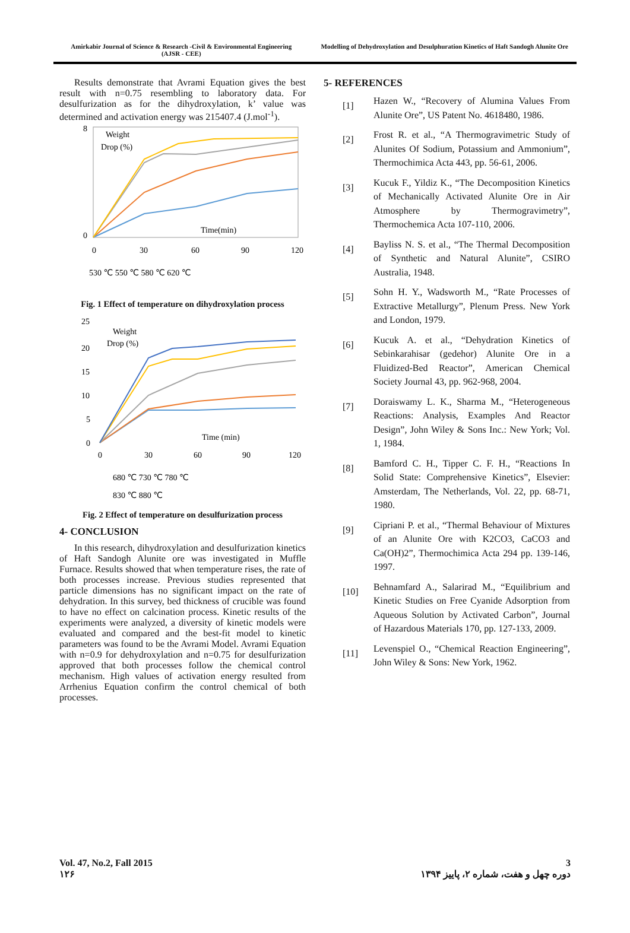Amirkabir Journal of Science & Research -Civil & Environmental Engineering
(AJSR - CEE)
Modelling of Dehydroxylation and Desulphuration Kinetics of Haft Sandogh Alunite Ore
Results demonstrate that Avrami Equation gives the best result with n=0.75 resembling to laboratory data. For desulfurization as for the dihydroxylation, k’ value was determined and activation energy was 215407.4 (J.mol<sup>-1</sup>).
8
0
0
30
60
90
120
Weight
Drop (%)
Time(min)
530 ℃ 550 ℃ 580 ℃ 620 ℃
Fig. 1 Effect of temperature on dihydroxylation process
25
20
15
10
5
0
0
30
60
90
120
Weight
Drop (%)
Time (min)
680 ℃ 730 ℃ 780 ℃
830 ℃ 880 ℃
Fig. 2 Effect of temperature on desulfurization process
4- CONCLUSION
In this research, dihydroxylation and desulfurization kinetics of Haft Sandogh Alunite ore was investigated in Muffle Furnace. Results showed that when temperature rises, the rate of both processes increase. Previous studies represented that particle dimensions has no significant impact on the rate of dehydration. In this survey, bed thickness of crucible was found to have no effect on calcination process. Kinetic results of the experiments were analyzed, a diversity of kinetic models were evaluated and compared and the best-fit model to kinetic parameters was found to be the Avrami Model. Avrami Equation with n=0.9 for dehydroxylation and n=0.75 for desulfurization approved that both processes follow the chemical control mechanism. High values of activation energy resulted from Arrhenius Equation confirm the control chemical of both processes.
5- REFERENCES
[1]
Hazen W., “Recovery of Alumina Values From Alunite Ore”, US Patent No. 4618480, 1986.
[2]
Frost R. et al., “A Thermogravimetric Study of Alunites Of Sodium, Potassium and Ammonium”, Thermochimica Acta 443, pp. 56-61, 2006.
[3]
Kucuk F., Yildiz K., “The Decomposition Kinetics of Mechanically Activated Alunite Ore in Air Atmosphere by Thermogravimetry”, Thermochemica Acta 107-110, 2006.
[4]
Bayliss N. S. et al., “The Thermal Decomposition of Synthetic and Natural Alunite”, CSIRO Australia, 1948.
[5]
Sohn H. Y., Wadsworth M., “Rate Processes of Extractive Metallurgy”, Plenum Press. New York and London, 1979.
[6]
Kucuk A. et al., “Dehydration Kinetics of Sebinkarahisar (gedehor) Alunite Ore in a Fluidized-Bed Reactor”, American Chemical Society Journal 43, pp. 962-968, 2004.
[7]
Doraiswamy L. K., Sharma M., “Heterogeneous Reactions: Analysis, Examples And Reactor Design”, John Wiley & Sons Inc.: New York; Vol. 1, 1984.
[8]
Bamford C. H., Tipper C. F. H., “Reactions In Solid State: Comprehensive Kinetics”, Elsevier: Amsterdam, The Netherlands, Vol. 22, pp. 68-71, 1980.
[9]
Cipriani P. et al., “Thermal Behaviour of Mixtures of an Alunite Ore with K2CO3, CaCO3 and Ca(OH)2”, Thermochimica Acta 294 pp. 139-146, 1997.
[10]
Behnamfard A., Salarirad M., “Equilibrium and Kinetic Studies on Free Cyanide Adsorption from Aqueous Solution by Activated Carbon”, Journal of Hazardous Materials 170, pp. 127-133, 2009.
[11]
Levenspiel O., “Chemical Reaction Engineering”, John Wiley & Sons: New York, 1962.
Vol. 47, No.2, Fall 2015
۱۲۶
3
دوره چهل و هفت، شماره ۲، پاییز ۱۳۹۴